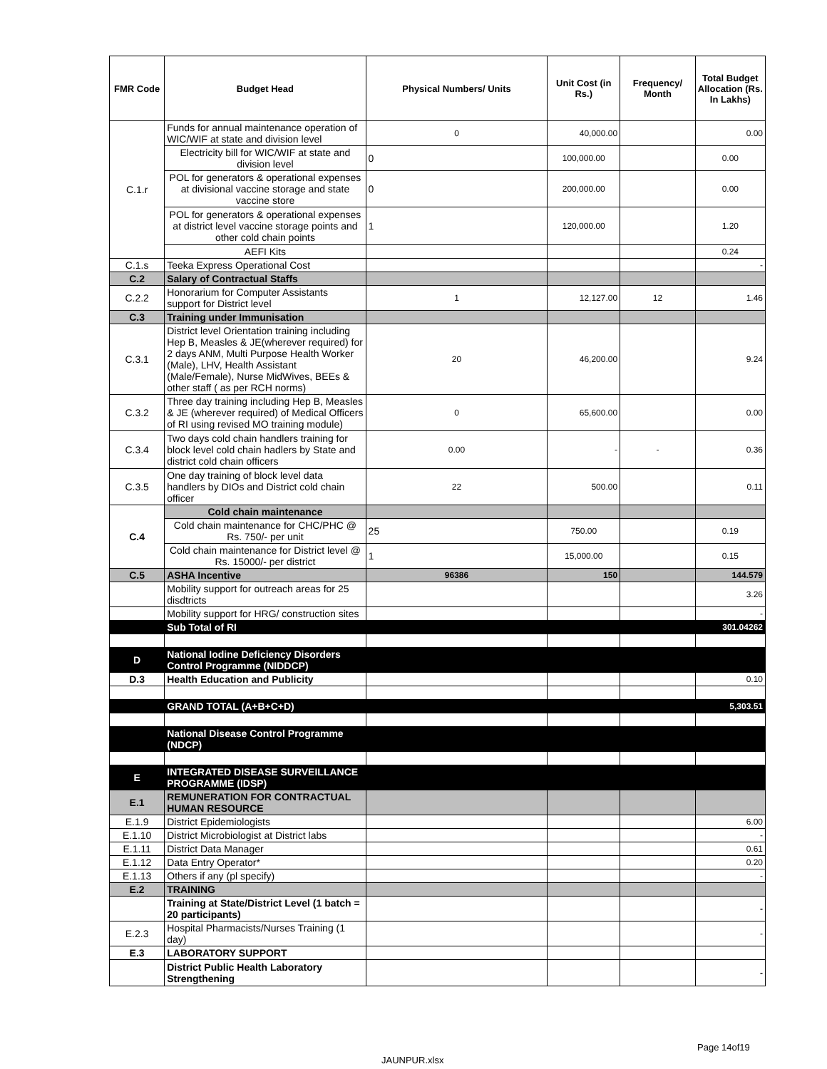| FMR Code | Budget Head | Physical Numbers/ Units | Unit Cost (in Rs.) | Frequency/ Month | Total Budget Allocation (Rs. In Lakhs) |
| --- | --- | --- | --- | --- | --- |
| C.1.r | Funds for annual maintenance operation of WIC/WIF at state and division level | 0 | 40,000.00 | | 0.00 |
| | Electricity bill for WIC/WIF at state and division level | 0 | 100,000.00 | | 0.00 |
| | POL for generators & operational expenses at divisional vaccine storage and state vaccine store | 0 | 200,000.00 | | 0.00 |
| | POL for generators & operational expenses at district level vaccine storage points and other cold chain points | 1 | 120,000.00 | | 1.20 |
| | AEFI Kits | | | | 0.24 |
| C.1.s | Teeka Express Operational Cost | | | | - |
| C.2 | Salary of Contractual Staffs | | | | |
| C.2.2 | Honorarium for Computer Assistants support for District level | 1 | 12,127.00 | 12 | 1.46 |
| C.3 | Training under Immunisation | | | | |
| C.3.1 | District level Orientation training including Hep B, Measles & JE(wherever required) for 2 days ANM, Multi Purpose Health Worker (Male), LHV, Health Assistant (Male/Female), Nurse MidWives, BEEs & other staff ( as per RCH norms) | 20 | 46,200.00 | | 9.24 |
| C.3.2 | Three day training including Hep B, Measles & JE (wherever required) of Medical Officers of RI using revised MO training module) | 0 | 65,600.00 | | 0.00 |
| C.3.4 | Two days cold chain handlers training for block level cold chain hadlers by State and district cold chain officers | 0.00 | - | - | 0.36 |
| C.3.5 | One day training of block level data handlers by DIOs and District cold chain officer | 22 | 500.00 | | 0.11 |
| C.4 | Cold chain maintenance | | | | |
| | Cold chain maintenance for CHC/PHC @ Rs. 750/- per unit | 25 | 750.00 | | 0.19 |
| | Cold chain maintenance for District level @ Rs. 15000/- per district | 1 | 15,000.00 | | 0.15 |
| C.5 | ASHA Incentive | 96386 | 150 | | 144.579 |
| | Mobility support for outreach areas for 25 disdtricts | | | | 3.26 |
| | Mobility support for HRG/ construction sites | | | | - |
| | Sub Total of RI | | | | 301.04262 |
| D | National Iodine Deficiency Disorders Control Programme (NIDDCP) | | | | |
| D.3 | Health Education and Publicity | | | | 0.10 |
| | GRAND TOTAL (A+B+C+D) | | | | 5,303.51 |
| | National Disease Control Programme (NDCP) | | | | |
| E | INTEGRATED DISEASE SURVEILLANCE PROGRAMME (IDSP) | | | | |
| E.1 | REMUNERATION FOR CONTRACTUAL HUMAN RESOURCE | | | | |
| E.1.9 | District Epidemiologists | | | | 6.00 |
| E.1.10 | District Microbiologist at District labs | | | | - |
| E.1.11 | District Data Manager | | | | 0.61 |
| E.1.12 | Data Entry Operator* | | | | 0.20 |
| E.1.13 | Others if any (pl specify) | | | | - |
| E.2 | TRAINING | | | | |
| | Training at State/District Level (1 batch = 20 participants) | | | | - |
| E.2.3 | Hospital Pharmacists/Nurses Training (1 day) | | | | - |
| E.3 | LABORATORY SUPPORT | | | | |
| | District Public Health Laboratory Strengthening | | | | - |
Page 14of19
JAUNPUR.xlsx